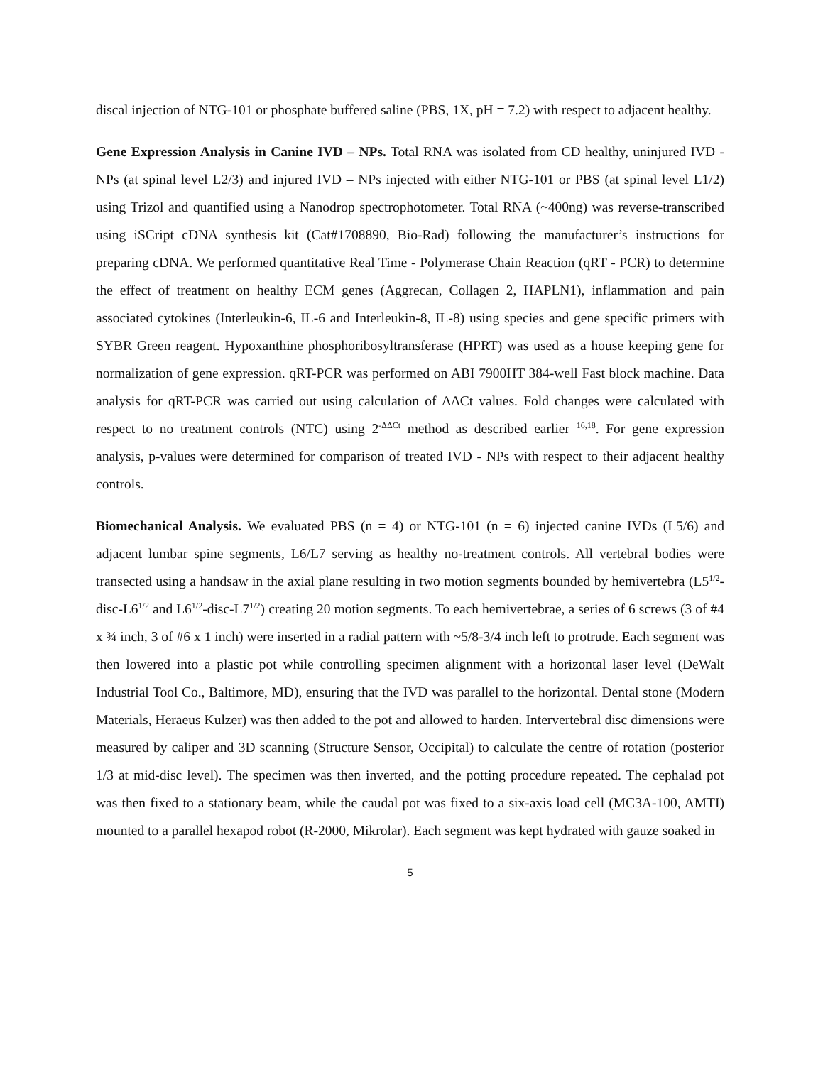discal injection of NTG-101 or phosphate buffered saline (PBS, 1X, pH = 7.2) with respect to adjacent healthy.
Gene Expression Analysis in Canine IVD – NPs. Total RNA was isolated from CD healthy, uninjured IVD - NPs (at spinal level L2/3) and injured IVD – NPs injected with either NTG-101 or PBS (at spinal level L1/2) using Trizol and quantified using a Nanodrop spectrophotometer. Total RNA (~400ng) was reverse-transcribed using iSCript cDNA synthesis kit (Cat#1708890, Bio-Rad) following the manufacturer’s instructions for preparing cDNA. We performed quantitative Real Time - Polymerase Chain Reaction (qRT - PCR) to determine the effect of treatment on healthy ECM genes (Aggrecan, Collagen 2, HAPLN1), inflammation and pain associated cytokines (Interleukin-6, IL-6 and Interleukin-8, IL-8) using species and gene specific primers with SYBR Green reagent. Hypoxanthine phosphoribosyltransferase (HPRT) was used as a house keeping gene for normalization of gene expression. qRT-PCR was performed on ABI 7900HT 384-well Fast block machine. Data analysis for qRT-PCR was carried out using calculation of ΔΔCt values. Fold changes were calculated with respect to no treatment controls (NTC) using 2<sup>-ΔΔCt</sup> method as described earlier <sup>16,18</sup>. For gene expression analysis, p-values were determined for comparison of treated IVD - NPs with respect to their adjacent healthy controls.
Biomechanical Analysis. We evaluated PBS (n = 4) or NTG-101 (n = 6) injected canine IVDs (L5/6) and adjacent lumbar spine segments, L6/L7 serving as healthy no-treatment controls. All vertebral bodies were transected using a handsaw in the axial plane resulting in two motion segments bounded by hemivertebra (L5<sup>1/2</sup>-disc-L6<sup>1/2</sup> and L6<sup>1/2</sup>-disc-L7<sup>1/2</sup>) creating 20 motion segments. To each hemivertebrae, a series of 6 screws (3 of #4 x ¾ inch, 3 of #6 x 1 inch) were inserted in a radial pattern with ~5/8-3/4 inch left to protrude. Each segment was then lowered into a plastic pot while controlling specimen alignment with a horizontal laser level (DeWalt Industrial Tool Co., Baltimore, MD), ensuring that the IVD was parallel to the horizontal. Dental stone (Modern Materials, Heraeus Kulzer) was then added to the pot and allowed to harden. Intervertebral disc dimensions were measured by caliper and 3D scanning (Structure Sensor, Occipital) to calculate the centre of rotation (posterior 1/3 at mid-disc level). The specimen was then inverted, and the potting procedure repeated. The cephalad pot was then fixed to a stationary beam, while the caudal pot was fixed to a six-axis load cell (MC3A-100, AMTI) mounted to a parallel hexapod robot (R-2000, Mikrolar). Each segment was kept hydrated with gauze soaked in
5